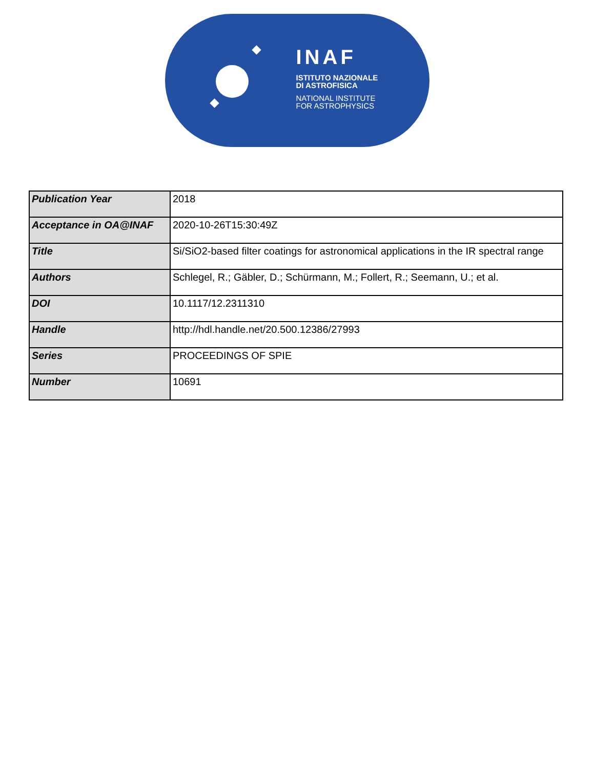INAF
ISTITUTO NAZIONALE
DI ASTROFISICA
NATIONAL INSTITUTE
FOR ASTROPHYSICS
| Publication Year | 2018 |
| Acceptance in OA@INAF | 2020-10-26T15:30:49Z |
| Title | Si/SiO2-based filter coatings for astronomical applications in the IR spectral range |
| Authors | Schlegel, R.; Gäbler, D.; Schürmann, M.; Follert, R.; Seemann, U.; et al. |
| DOI | 10.1117/12.2311310 |
| Handle | http://hdl.handle.net/20.500.12386/27993 |
| Series | PROCEEDINGS OF SPIE |
| Number | 10691 |